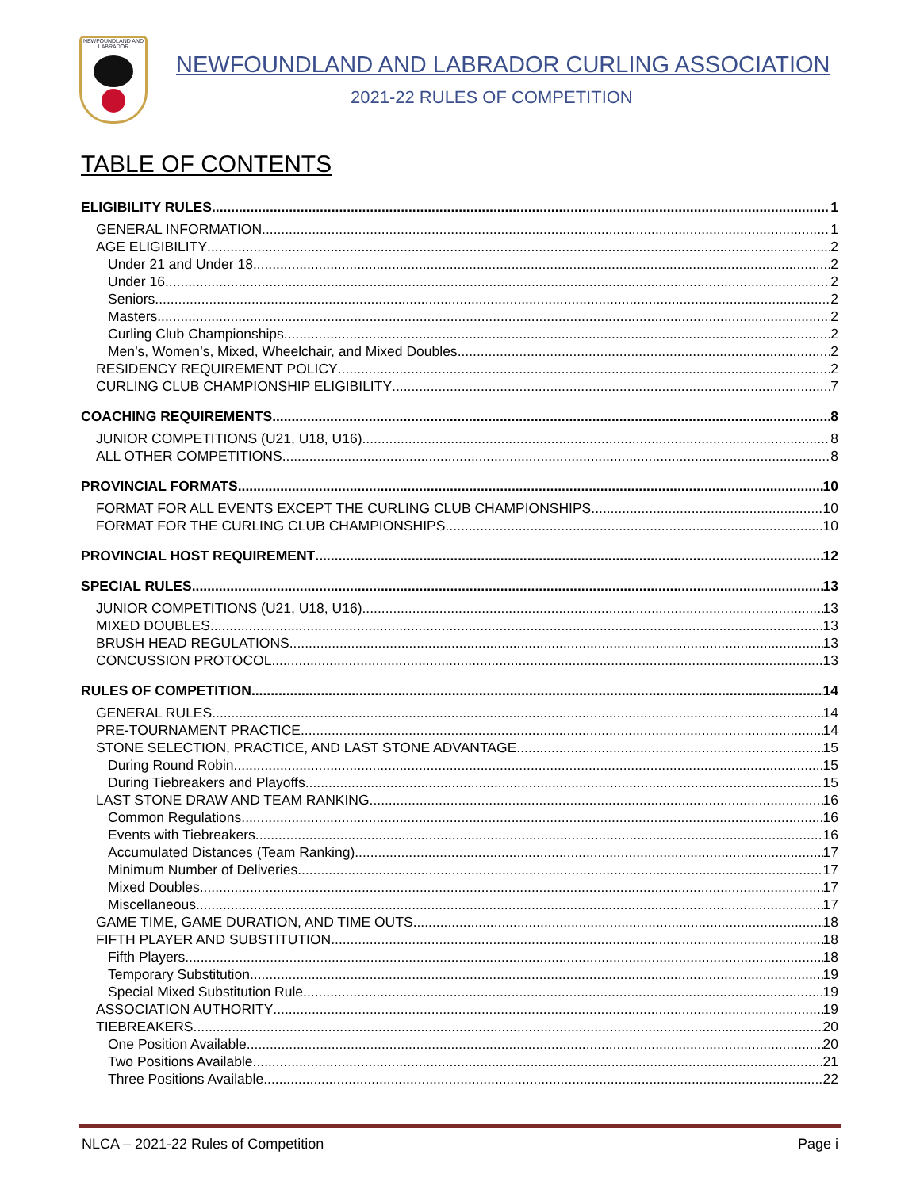NEWFOUNDLAND AND LABRADOR
NEWFOUNDLAND AND LABRADOR CURLING ASSOCIATION
2021-22 RULES OF COMPETITION
TABLE OF CONTENTS
ELIGIBILITY RULES 1
GENERAL INFORMATION 1
AGE ELIGIBILITY 2
Under 21 and Under 18 2
Under 16 2
Seniors 2
Masters 2
Curling Club Championships 2
Men’s, Women’s, Mixed, Wheelchair, and Mixed Doubles 2
RESIDENCY REQUIREMENT POLICY 2
CURLING CLUB CHAMPIONSHIP ELIGIBILITY 7
COACHING REQUIREMENTS 8
JUNIOR COMPETITIONS (U21, U18, U16) 8
ALL OTHER COMPETITIONS 8
PROVINCIAL FORMATS 10
FORMAT FOR ALL EVENTS EXCEPT THE CURLING CLUB CHAMPIONSHIPS 10
FORMAT FOR THE CURLING CLUB CHAMPIONSHIPS 10
PROVINCIAL HOST REQUIREMENT 12
SPECIAL RULES 13
JUNIOR COMPETITIONS (U21, U18, U16) 13
MIXED DOUBLES 13
BRUSH HEAD REGULATIONS 13
CONCUSSION PROTOCOL 13
RULES OF COMPETITION 14
GENERAL RULES 14
PRE-TOURNAMENT PRACTICE 14
STONE SELECTION, PRACTICE, AND LAST STONE ADVANTAGE 15
During Round Robin 15
During Tiebreakers and Playoffs 15
LAST STONE DRAW AND TEAM RANKING 16
Common Regulations 16
Events with Tiebreakers 16
Accumulated Distances (Team Ranking) 17
Minimum Number of Deliveries 17
Mixed Doubles 17
Miscellaneous 17
GAME TIME, GAME DURATION, AND TIME OUTS 18
FIFTH PLAYER AND SUBSTITUTION 18
Fifth Players 18
Temporary Substitution 19
Special Mixed Substitution Rule 19
ASSOCIATION AUTHORITY 19
TIEBREAKERS 20
One Position Available 20
Two Positions Available 21
Three Positions Available 22
NLCA – 2021-22 Rules of Competition Page i